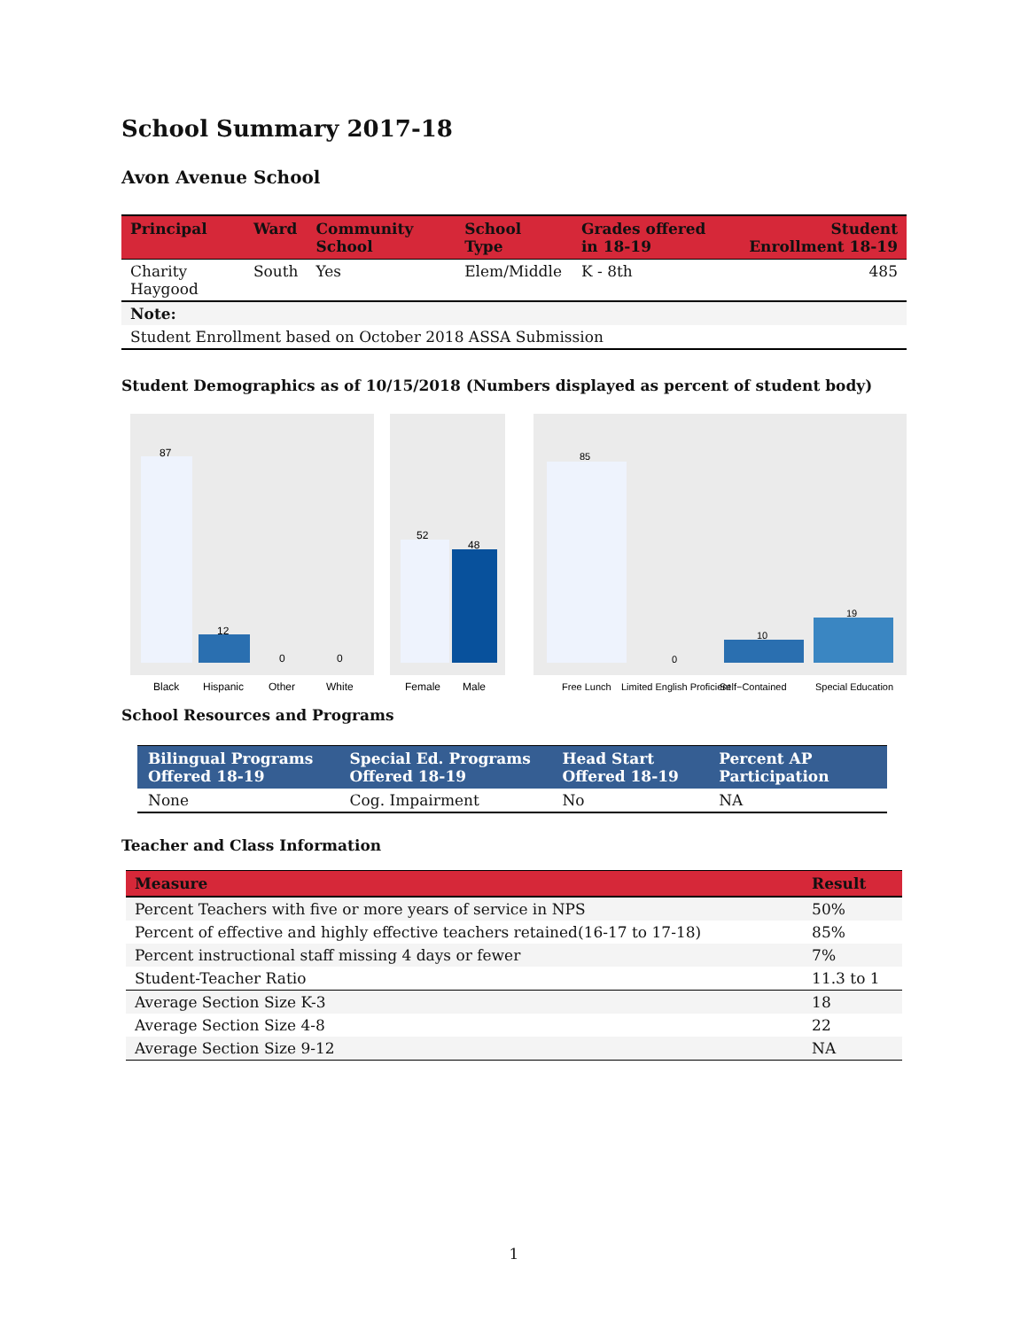School Summary 2017-18
Avon Avenue School
| Principal | Ward | Community School | School Type | Grades offered in 18-19 | Student Enrollment 18-19 |
| --- | --- | --- | --- | --- | --- |
| Charity Haygood | South | Yes | Elem/Middle | K - 8th | 485 |
| Note: | | | | | |
| Student Enrollment based on October 2018 ASSA Submission | | | | | |
Student Demographics as of 10/15/2018 (Numbers displayed as percent of student body)
87
12
0
0
Black
Hispanic
Other
White
52
48
Female
Male
85
0
10
19
Free Lunch
Limited English Proficient
Self−Contained
Special Education
School Resources and Programs
| Bilingual Programs Offered 18-19 | Special Ed. Programs Offered 18-19 | Head Start Offered 18-19 | Percent AP Participation |
| --- | --- | --- | --- |
| None | Cog. Impairment | No | NA |
Teacher and Class Information
| Measure | Result |
| --- | --- |
| Percent Teachers with five or more years of service in NPS | 50% |
| Percent of effective and highly effective teachers retained(16-17 to 17-18) | 85% |
| Percent instructional staff missing 4 days or fewer | 7% |
| Student-Teacher Ratio | 11.3 to 1 |
| Average Section Size K-3 | 18 |
| Average Section Size 4-8 | 22 |
| Average Section Size 9-12 | NA |
1